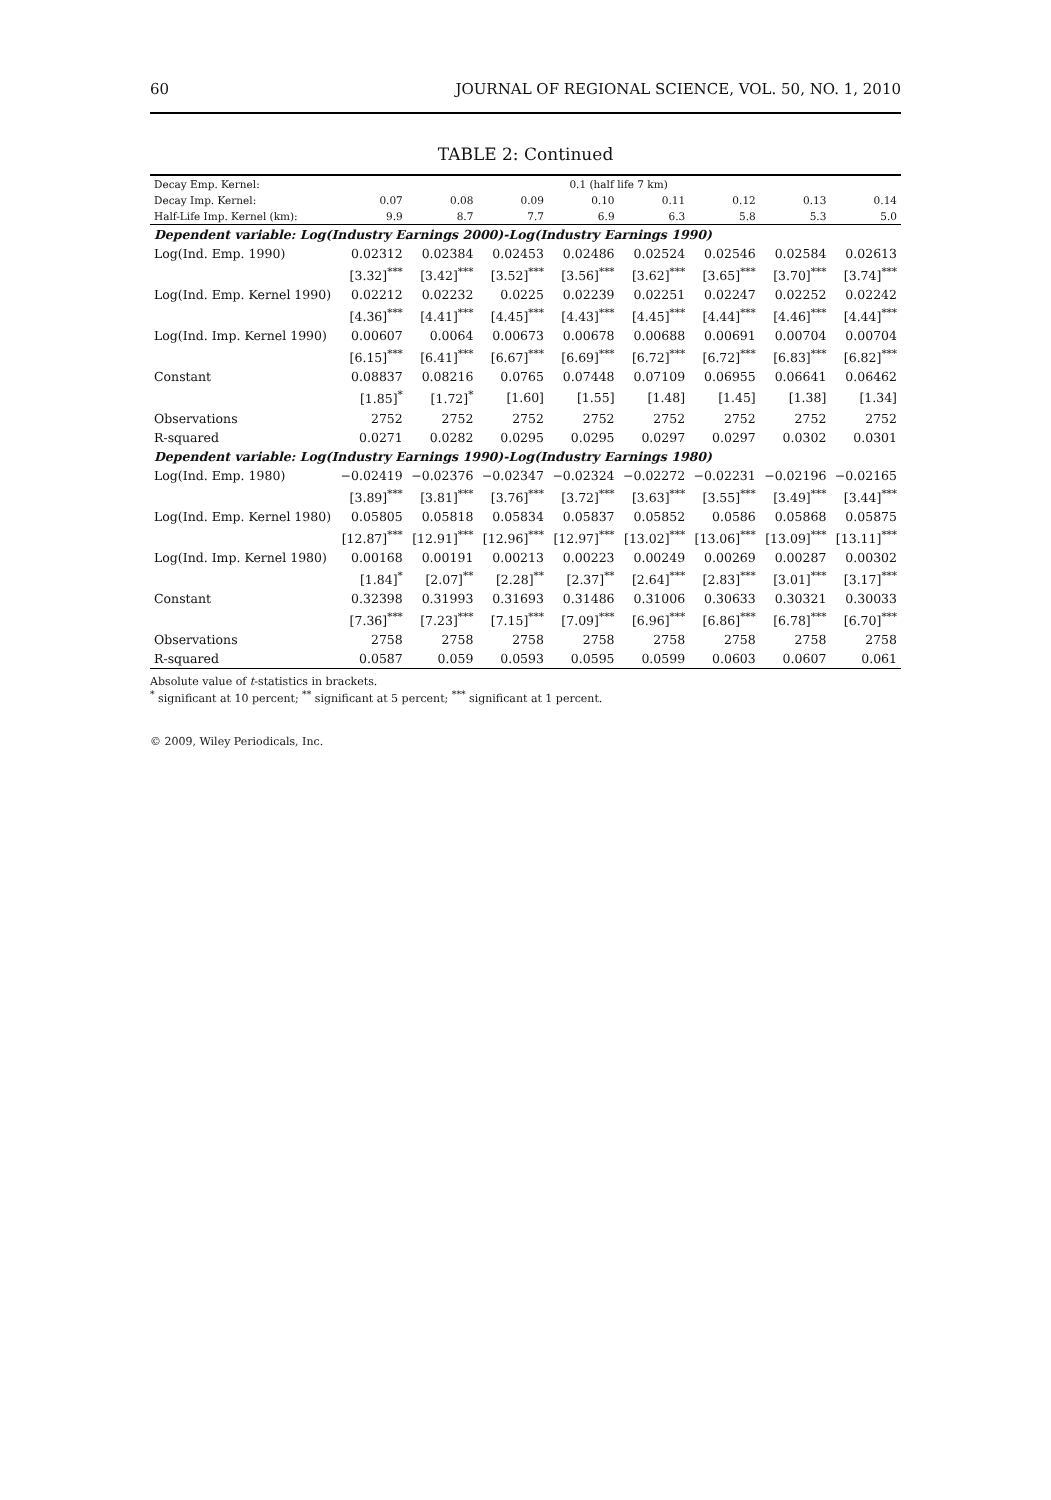60 JOURNAL OF REGIONAL SCIENCE, VOL. 50, NO. 1, 2010
TABLE 2: Continued
| Decay Emp. Kernel: | 0.1 (half life 7 km) | | | | | | | |
| --- | --- | --- | --- | --- | --- | --- | --- | --- |
| Decay Imp. Kernel: | 0.07 | 0.08 | 0.09 | 0.10 | 0.11 | 0.12 | 0.13 | 0.14 |
| Half-Life Imp. Kernel (km): | 9.9 | 8.7 | 7.7 | 6.9 | 6.3 | 5.8 | 5.3 | 5.0 |
| Dependent variable: Log(Industry Earnings 2000)-Log(Industry Earnings 1990) | | | | | | | | |
| Log(Ind. Emp. 1990) | 0.02312 | 0.02384 | 0.02453 | 0.02486 | 0.02524 | 0.02546 | 0.02584 | 0.02613 |
| | [3.32]<sup>***</sup> | [3.42]<sup>***</sup> | [3.52]<sup>***</sup> | [3.56]<sup>***</sup> | [3.62]<sup>***</sup> | [3.65]<sup>***</sup> | [3.70]<sup>***</sup> | [3.74]<sup>***</sup> |
| Log(Ind. Emp. Kernel 1990) | 0.02212 | 0.02232 | 0.0225 | 0.02239 | 0.02251 | 0.02247 | 0.02252 | 0.02242 |
| | [4.36]<sup>***</sup> | [4.41]<sup>***</sup> | [4.45]<sup>***</sup> | [4.43]<sup>***</sup> | [4.45]<sup>***</sup> | [4.44]<sup>***</sup> | [4.46]<sup>***</sup> | [4.44]<sup>***</sup> |
| Log(Ind. Imp. Kernel 1990) | 0.00607 | 0.0064 | 0.00673 | 0.00678 | 0.00688 | 0.00691 | 0.00704 | 0.00704 |
| | [6.15]<sup>***</sup> | [6.41]<sup>***</sup> | [6.67]<sup>***</sup> | [6.69]<sup>***</sup> | [6.72]<sup>***</sup> | [6.72]<sup>***</sup> | [6.83]<sup>***</sup> | [6.82]<sup>***</sup> |
| Constant | 0.08837 | 0.08216 | 0.0765 | 0.07448 | 0.07109 | 0.06955 | 0.06641 | 0.06462 |
| | [1.85]<sup>*</sup> | [1.72]<sup>*</sup> | [1.60] | [1.55] | [1.48] | [1.45] | [1.38] | [1.34] |
| Observations | 2752 | 2752 | 2752 | 2752 | 2752 | 2752 | 2752 | 2752 |
| R-squared | 0.0271 | 0.0282 | 0.0295 | 0.0295 | 0.0297 | 0.0297 | 0.0302 | 0.0301 |
| Dependent variable: Log(Industry Earnings 1990)-Log(Industry Earnings 1980) | | | | | | | | |
| Log(Ind. Emp. 1980) | −0.02419 | −0.02376 | −0.02347 | −0.02324 | −0.02272 | −0.02231 | −0.02196 | −0.02165 |
| | [3.89]<sup>***</sup> | [3.81]<sup>***</sup> | [3.76]<sup>***</sup> | [3.72]<sup>***</sup> | [3.63]<sup>***</sup> | [3.55]<sup>***</sup> | [3.49]<sup>***</sup> | [3.44]<sup>***</sup> |
| Log(Ind. Emp. Kernel 1980) | 0.05805 | 0.05818 | 0.05834 | 0.05837 | 0.05852 | 0.0586 | 0.05868 | 0.05875 |
| | [12.87]<sup>***</sup> | [12.91]<sup>***</sup> | [12.96]<sup>***</sup> | [12.97]<sup>***</sup> | [13.02]<sup>***</sup> | [13.06]<sup>***</sup> | [13.09]<sup>***</sup> | [13.11]<sup>***</sup> |
| Log(Ind. Imp. Kernel 1980) | 0.00168 | 0.00191 | 0.00213 | 0.00223 | 0.00249 | 0.00269 | 0.00287 | 0.00302 |
| | [1.84]<sup>*</sup> | [2.07]<sup>**</sup> | [2.28]<sup>**</sup> | [2.37]<sup>**</sup> | [2.64]<sup>***</sup> | [2.83]<sup>***</sup> | [3.01]<sup>***</sup> | [3.17]<sup>***</sup> |
| Constant | 0.32398 | 0.31993 | 0.31693 | 0.31486 | 0.31006 | 0.30633 | 0.30321 | 0.30033 |
| | [7.36]<sup>***</sup> | [7.23]<sup>***</sup> | [7.15]<sup>***</sup> | [7.09]<sup>***</sup> | [6.96]<sup>***</sup> | [6.86]<sup>***</sup> | [6.78]<sup>***</sup> | [6.70]<sup>***</sup> |
| Observations | 2758 | 2758 | 2758 | 2758 | 2758 | 2758 | 2758 | 2758 |
| R-squared | 0.0587 | 0.059 | 0.0593 | 0.0595 | 0.0599 | 0.0603 | 0.0607 | 0.061 |
Absolute value of t-statistics in brackets.
<sup>*</sup> significant at 10 percent; <sup>**</sup> significant at 5 percent; <sup>***</sup> significant at 1 percent.
© 2009, Wiley Periodicals, Inc.